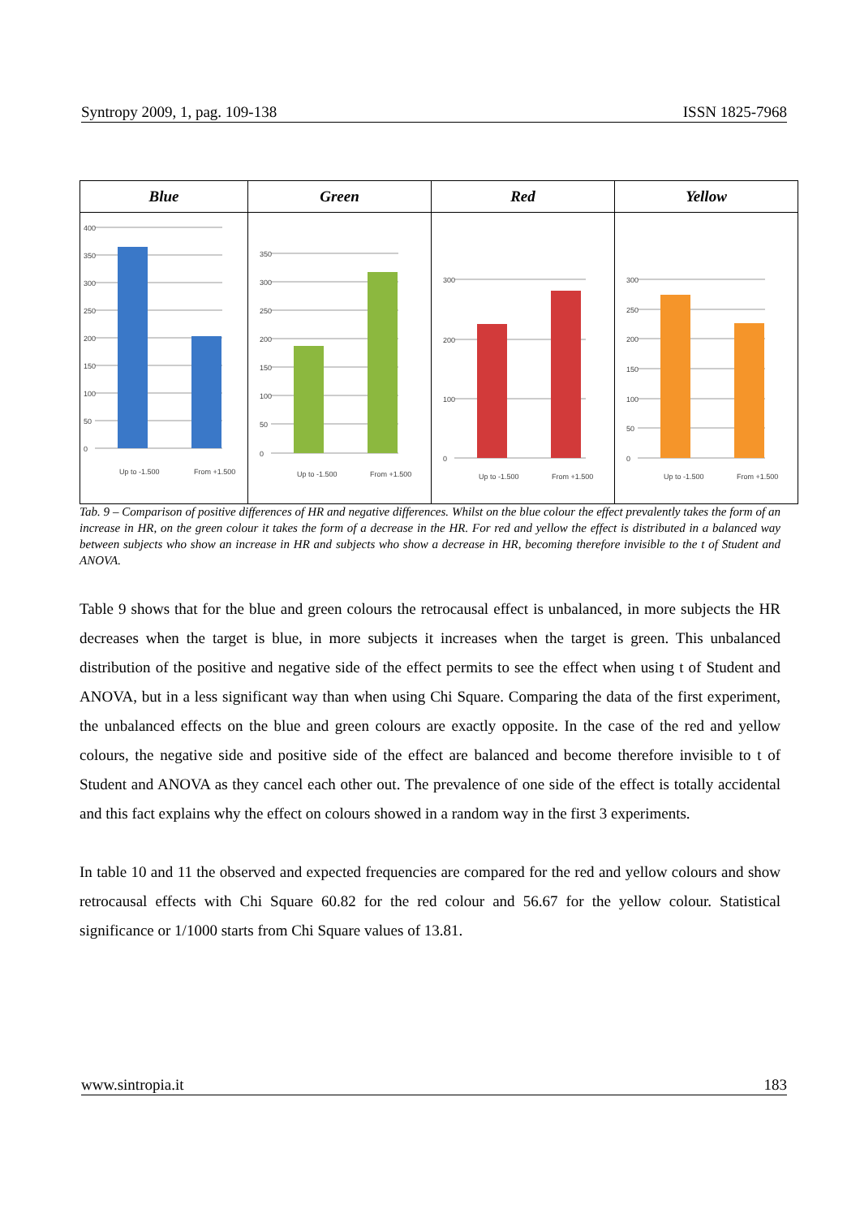Syntropy 2009, 1, pag. 109-138 ISSN 1825-7968
| Blue | Green | Red | Yellow |
| --- | --- | --- | --- |
| 400 350 300 250 200 150 100 50 0 Up to -1.500 From +1.500 | 350 300 250 200 150 100 50 0 Up to -1.500 From +1.500 | 300 200 100 0 Up to -1.500 From +1.500 | 300 250 200 150 100 50 0 Up to -1.500 From +1.500 |
Tab. 9 – Comparison of positive differences of HR and negative differences. Whilst on the blue colour the effect prevalently takes the form of an increase in HR, on the green colour it takes the form of a decrease in the HR. For red and yellow the effect is distributed in a balanced way between subjects who show an increase in HR and subjects who show a decrease in HR, becoming therefore invisible to the t of Student and ANOVA.
Table 9 shows that for the blue and green colours the retrocausal effect is unbalanced, in more subjects the HR decreases when the target is blue, in more subjects it increases when the target is green. This unbalanced distribution of the positive and negative side of the effect permits to see the effect when using t of Student and ANOVA, but in a less significant way than when using Chi Square. Comparing the data of the first experiment, the unbalanced effects on the blue and green colours are exactly opposite. In the case of the red and yellow colours, the negative side and positive side of the effect are balanced and become therefore invisible to t of Student and ANOVA as they cancel each other out. The prevalence of one side of the effect is totally accidental and this fact explains why the effect on colours showed in a random way in the first 3 experiments.
In table 10 and 11 the observed and expected frequencies are compared for the red and yellow colours and show retrocausal effects with Chi Square 60.82 for the red colour and 56.67 for the yellow colour. Statistical significance or 1/1000 starts from Chi Square values of 13.81.
www.sintropia.it 183